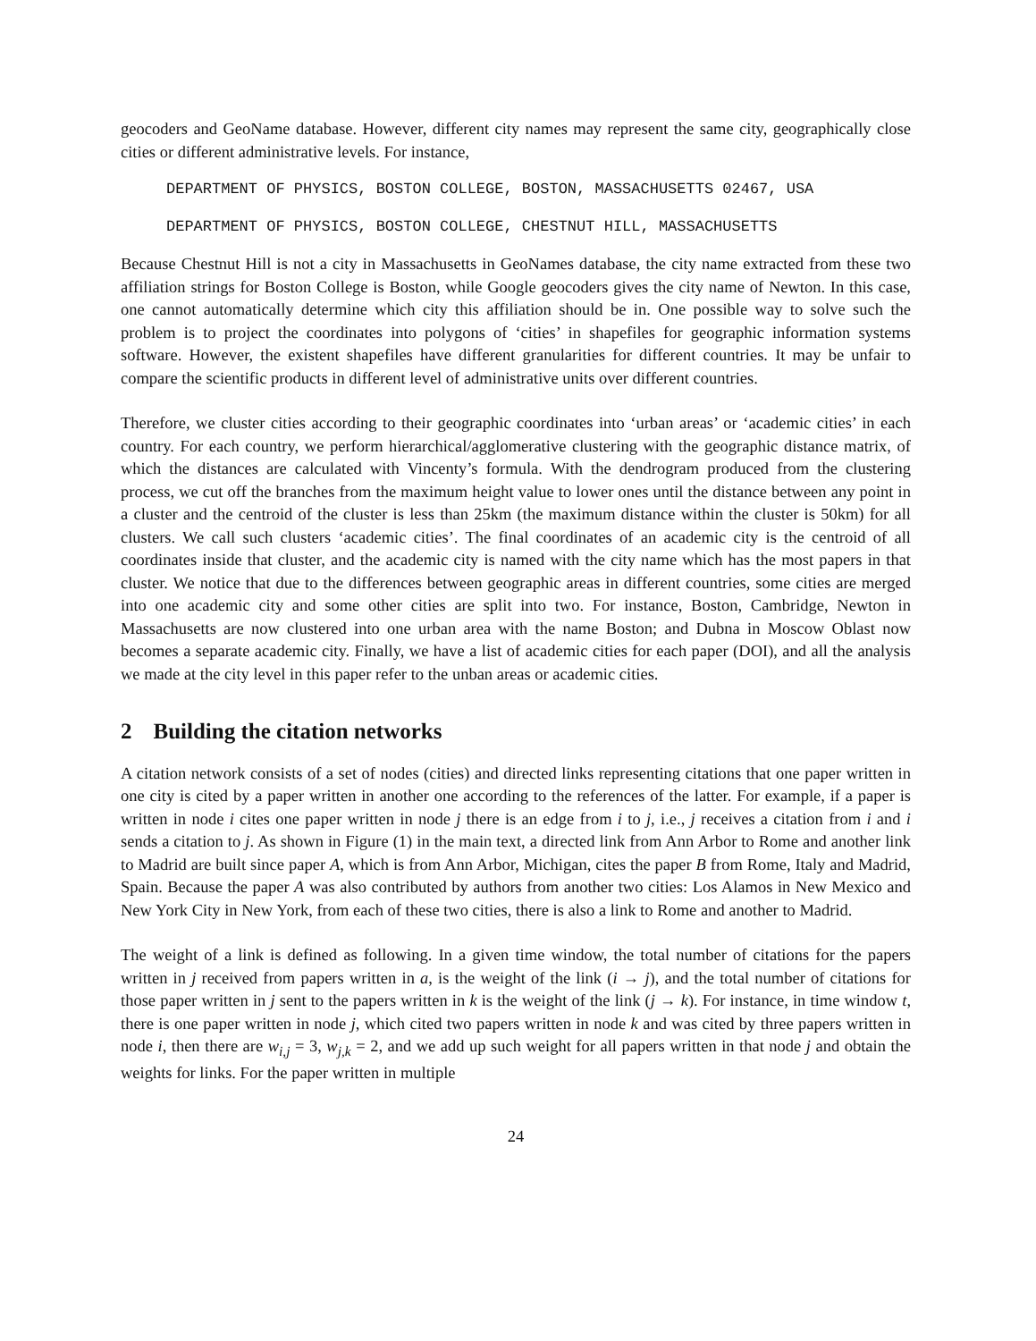geocoders and GeoName database. However, different city names may represent the same city, geographically close cities or different administrative levels. For instance,
DEPARTMENT OF PHYSICS, BOSTON COLLEGE, BOSTON, MASSACHUSETTS 02467, USA
DEPARTMENT OF PHYSICS, BOSTON COLLEGE, CHESTNUT HILL, MASSACHUSETTS
Because Chestnut Hill is not a city in Massachusetts in GeoNames database, the city name extracted from these two affiliation strings for Boston College is Boston, while Google geocoders gives the city name of Newton. In this case, one cannot automatically determine which city this affiliation should be in. One possible way to solve such the problem is to project the coordinates into polygons of ‘cities’ in shapefiles for geographic information systems software. However, the existent shapefiles have different granularities for different countries. It may be unfair to compare the scientific products in different level of administrative units over different countries.
Therefore, we cluster cities according to their geographic coordinates into ‘urban areas’ or ‘academic cities’ in each country. For each country, we perform hierarchical/agglomerative clustering with the geographic distance matrix, of which the distances are calculated with Vincenty’s formula. With the dendrogram produced from the clustering process, we cut off the branches from the maximum height value to lower ones until the distance between any point in a cluster and the centroid of the cluster is less than 25km (the maximum distance within the cluster is 50km) for all clusters. We call such clusters ‘academic cities’. The final coordinates of an academic city is the centroid of all coordinates inside that cluster, and the academic city is named with the city name which has the most papers in that cluster. We notice that due to the differences between geographic areas in different countries, some cities are merged into one academic city and some other cities are split into two. For instance, Boston, Cambridge, Newton in Massachusetts are now clustered into one urban area with the name Boston; and Dubna in Moscow Oblast now becomes a separate academic city. Finally, we have a list of academic cities for each paper (DOI), and all the analysis we made at the city level in this paper refer to the unban areas or academic cities.
2 Building the citation networks
A citation network consists of a set of nodes (cities) and directed links representing citations that one paper written in one city is cited by a paper written in another one according to the references of the latter. For example, if a paper is written in node i cites one paper written in node j there is an edge from i to j, i.e., j receives a citation from i and i sends a citation to j. As shown in Figure (1) in the main text, a directed link from Ann Arbor to Rome and another link to Madrid are built since paper A, which is from Ann Arbor, Michigan, cites the paper B from Rome, Italy and Madrid, Spain. Because the paper A was also contributed by authors from another two cities: Los Alamos in New Mexico and New York City in New York, from each of these two cities, there is also a link to Rome and another to Madrid.
The weight of a link is defined as following. In a given time window, the total number of citations for the papers written in j received from papers written in a, is the weight of the link (i → j), and the total number of citations for those paper written in j sent to the papers written in k is the weight of the link (j → k). For instance, in time window t, there is one paper written in node j, which cited two papers written in node k and was cited by three papers written in node i, then there are w<sub>i,j</sub> = 3, w<sub>j,k</sub> = 2, and we add up such weight for all papers written in that node j and obtain the weights for links. For the paper written in multiple
24